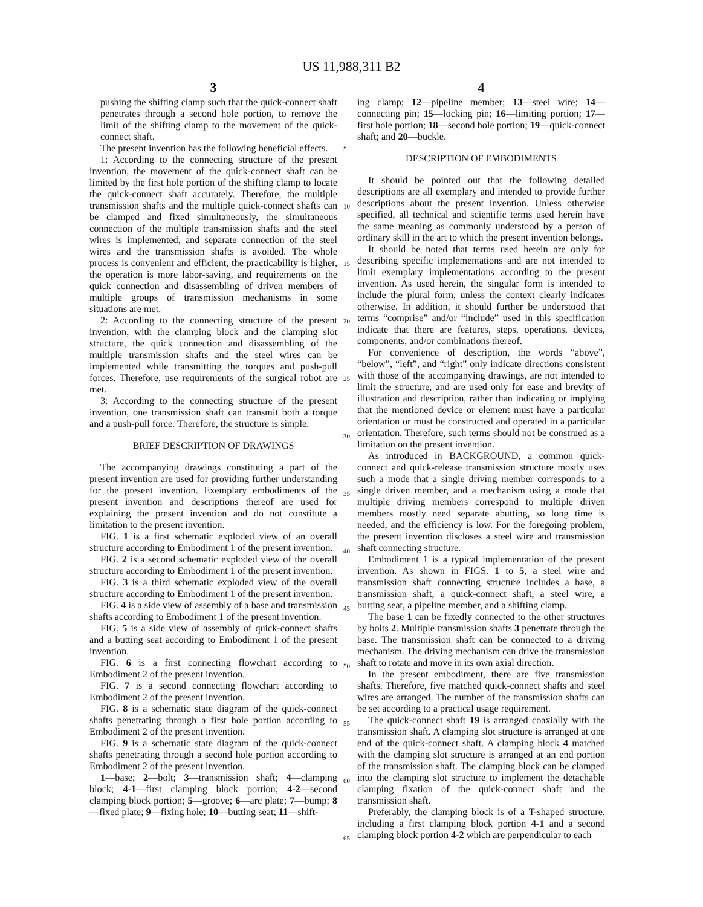US 11,988,311 B2
3
pushing the shifting clamp such that the quick-connect shaft penetrates through a second hole portion, to remove the limit of the shifting clamp to the movement of the quick-connect shaft.
The present invention has the following beneficial effects.
1: According to the connecting structure of the present invention, the movement of the quick-connect shaft can be limited by the first hole portion of the shifting clamp to locate the quick-connect shaft accurately. Therefore, the multiple transmission shafts and the multiple quick-connect shafts can be clamped and fixed simultaneously, the simultaneous connection of the multiple transmission shafts and the steel wires is implemented, and separate connection of the steel wires and the transmission shafts is avoided. The whole process is convenient and efficient, the practicability is higher, the operation is more labor-saving, and requirements on the quick connection and disassembling of driven members of multiple groups of transmission mechanisms in some situations are met.
2: According to the connecting structure of the present invention, with the clamping block and the clamping slot structure, the quick connection and disassembling of the multiple transmission shafts and the steel wires can be implemented while transmitting the torques and push-pull forces. Therefore, use requirements of the surgical robot are met.
3: According to the connecting structure of the present invention, one transmission shaft can transmit both a torque and a push-pull force. Therefore, the structure is simple.
BRIEF DESCRIPTION OF DRAWINGS
The accompanying drawings constituting a part of the present invention are used for providing further understanding for the present invention. Exemplary embodiments of the present invention and descriptions thereof are used for explaining the present invention and do not constitute a limitation to the present invention.
FIG. 1 is a first schematic exploded view of an overall structure according to Embodiment 1 of the present invention.
FIG. 2 is a second schematic exploded view of the overall structure according to Embodiment 1 of the present invention.
FIG. 3 is a third schematic exploded view of the overall structure according to Embodiment 1 of the present invention.
FIG. 4 is a side view of assembly of a base and transmission shafts according to Embodiment 1 of the present invention.
FIG. 5 is a side view of assembly of quick-connect shafts and a butting seat according to Embodiment 1 of the present invention.
FIG. 6 is a first connecting flowchart according to Embodiment 2 of the present invention.
FIG. 7 is a second connecting flowchart according to Embodiment 2 of the present invention.
FIG. 8 is a schematic state diagram of the quick-connect shafts penetrating through a first hole portion according to Embodiment 2 of the present invention.
FIG. 9 is a schematic state diagram of the quick-connect shafts penetrating through a second hole portion according to Embodiment 2 of the present invention.
1—base; 2—bolt; 3—transmission shaft; 4—clamping block; 4-1—first clamping block portion; 4-2—second clamping block portion; 5—groove; 6—arc plate; 7—bump; 8—fixed plate; 9—fixing hole; 10—butting seat; 11—shift-
4
ing clamp; 12—pipeline member; 13—steel wire; 14—connecting pin; 15—locking pin; 16—limiting portion; 17—first hole portion; 18—second hole portion; 19—quick-connect shaft; and 20—buckle.
DESCRIPTION OF EMBODIMENTS
It should be pointed out that the following detailed descriptions are all exemplary and intended to provide further descriptions about the present invention. Unless otherwise specified, all technical and scientific terms used herein have the same meaning as commonly understood by a person of ordinary skill in the art to which the present invention belongs.
It should be noted that terms used herein are only for describing specific implementations and are not intended to limit exemplary implementations according to the present invention. As used herein, the singular form is intended to include the plural form, unless the context clearly indicates otherwise. In addition, it should further be understood that terms “comprise” and/or “include” used in this specification indicate that there are features, steps, operations, devices, components, and/or combinations thereof.
For convenience of description, the words “above”, “below”, “left”, and “right” only indicate directions consistent with those of the accompanying drawings, are not intended to limit the structure, and are used only for ease and brevity of illustration and description, rather than indicating or implying that the mentioned device or element must have a particular orientation or must be constructed and operated in a particular orientation. Therefore, such terms should not be construed as a limitation on the present invention.
As introduced in BACKGROUND, a common quick-connect and quick-release transmission structure mostly uses such a mode that a single driving member corresponds to a single driven member, and a mechanism using a mode that multiple driving members correspond to multiple driven members mostly need separate abutting, so long time is needed, and the efficiency is low. For the foregoing problem, the present invention discloses a steel wire and transmission shaft connecting structure.
Embodiment 1 is a typical implementation of the present invention. As shown in FIGS. 1 to 5, a steel wire and transmission shaft connecting structure includes a base, a transmission shaft, a quick-connect shaft, a steel wire, a butting seat, a pipeline member, and a shifting clamp.
The base 1 can be fixedly connected to the other structures by bolts 2. Multiple transmission shafts 3 penetrate through the base. The transmission shaft can be connected to a driving mechanism. The driving mechanism can drive the transmission shaft to rotate and move in its own axial direction.
In the present embodiment, there are five transmission shafts. Therefore, five matched quick-connect shafts and steel wires are arranged. The number of the transmission shafts can be set according to a practical usage requirement.
The quick-connect shaft 19 is arranged coaxially with the transmission shaft. A clamping slot structure is arranged at one end of the quick-connect shaft. A clamping block 4 matched with the clamping slot structure is arranged at an end portion of the transmission shaft. The clamping block can be clamped into the clamping slot structure to implement the detachable clamping fixation of the quick-connect shaft and the transmission shaft.
Preferably, the clamping block is of a T-shaped structure, including a first clamping block portion 4-1 and a second clamping block portion 4-2 which are perpendicular to each
5
10
15
20
25
30
35
40
45
50
55
60
65